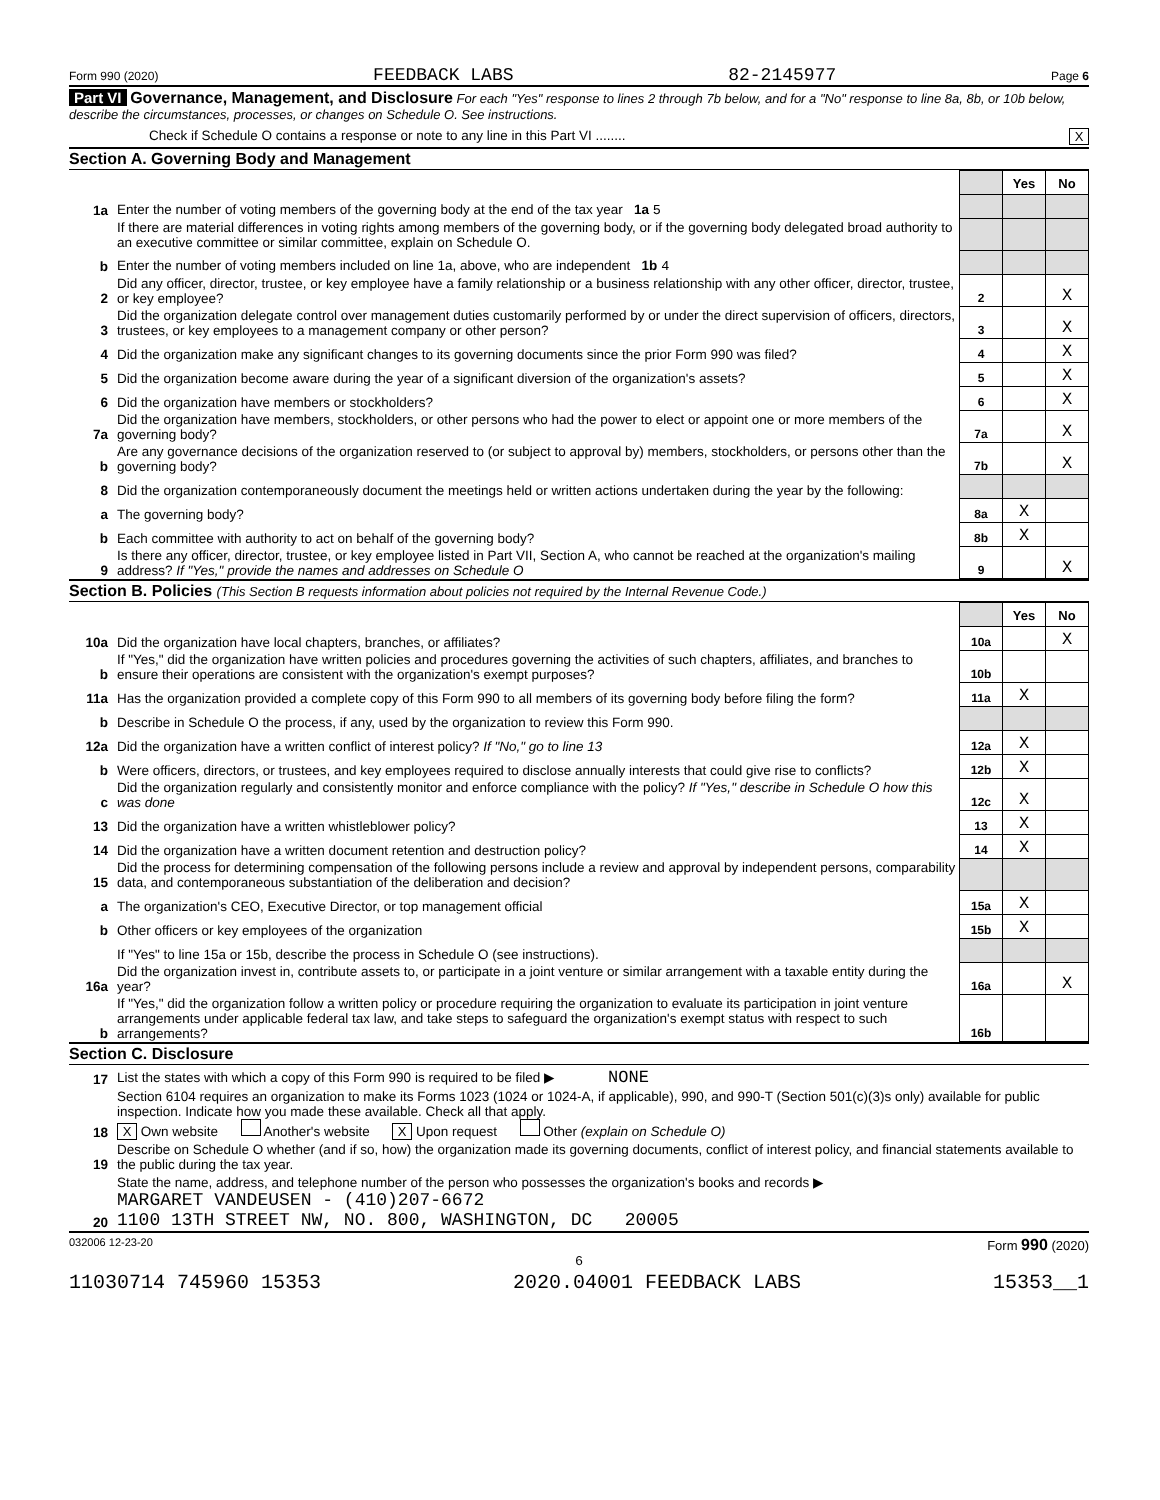Form 990 (2020) FEEDBACK LABS 82-2145977 Page 6
Part VI Governance, Management, and Disclosure For each "Yes" response to lines 2 through 7b below, and for a "No" response to line 8a, 8b, or 10b below, describe the circumstances, processes, or changes on Schedule O. See instructions.
Check if Schedule O contains a response or note to any line in this Part VI ........ X
Section A. Governing Body and Management
| | | | Yes | No |
| 1a | Enter the number of voting members of the governing body at the end of the tax year 1a 5 | | | |
| | If there are material differences in voting rights among members of the governing body, or if the governing body delegated broad authority to an executive committee or similar committee, explain on Schedule O. | | | |
| b | Enter the number of voting members included on line 1a, above, who are independent 1b 4 | | | |
| 2 | Did any officer, director, trustee, or key employee have a family relationship or a business relationship with any other officer, director, trustee, or key employee? | 2 | | X |
| 3 | Did the organization delegate control over management duties customarily performed by or under the direct supervision of officers, directors, trustees, or key employees to a management company or other person? | 3 | | X |
| 4 | Did the organization make any significant changes to its governing documents since the prior Form 990 was filed? | 4 | | X |
| 5 | Did the organization become aware during the year of a significant diversion of the organization's assets? | 5 | | X |
| 6 | Did the organization have members or stockholders? | 6 | | X |
| 7a | Did the organization have members, stockholders, or other persons who had the power to elect or appoint one or more members of the governing body? | 7a | | X |
| b | Are any governance decisions of the organization reserved to (or subject to approval by) members, stockholders, or persons other than the governing body? | 7b | | X |
| 8 | Did the organization contemporaneously document the meetings held or written actions undertaken during the year by the following: | | | |
| a | The governing body? | 8a | X | |
| b | Each committee with authority to act on behalf of the governing body? | 8b | X | |
| 9 | Is there any officer, director, trustee, or key employee listed in Part VII, Section A, who cannot be reached at the organization's mailing address? If "Yes," provide the names and addresses on Schedule O | 9 | | X |
Section B. Policies (This Section B requests information about policies not required by the Internal Revenue Code.)
| | | | Yes | No |
| 10a | Did the organization have local chapters, branches, or affiliates? | 10a | | X |
| b | If "Yes," did the organization have written policies and procedures governing the activities of such chapters, affiliates, and branches to ensure their operations are consistent with the organization's exempt purposes? | 10b | | |
| 11a | Has the organization provided a complete copy of this Form 990 to all members of its governing body before filing the form? | 11a | X | |
| b | Describe in Schedule O the process, if any, used by the organization to review this Form 990. | | | |
| 12a | Did the organization have a written conflict of interest policy? If "No," go to line 13 | 12a | X | |
| b | Were officers, directors, or trustees, and key employees required to disclose annually interests that could give rise to conflicts? | 12b | X | |
| c | Did the organization regularly and consistently monitor and enforce compliance with the policy? If "Yes," describe in Schedule O how this was done | 12c | X | |
| 13 | Did the organization have a written whistleblower policy? | 13 | X | |
| 14 | Did the organization have a written document retention and destruction policy? | 14 | X | |
| 15 | Did the process for determining compensation of the following persons include a review and approval by independent persons, comparability data, and contemporaneous substantiation of the deliberation and decision? | | | |
| a | The organization's CEO, Executive Director, or top management official | 15a | X | |
| b | Other officers or key employees of the organization | 15b | X | |
| | If "Yes" to line 15a or 15b, describe the process in Schedule O (see instructions). | | | |
| 16a | Did the organization invest in, contribute assets to, or participate in a joint venture or similar arrangement with a taxable entity during the year? | 16a | | X |
| b | If "Yes," did the organization follow a written policy or procedure requiring the organization to evaluate its participation in joint venture arrangements under applicable federal tax law, and take steps to safeguard the organization's exempt status with respect to such arrangements? | 16b | | |
Section C. Disclosure
| 17 | List the states with which a copy of this Form 990 is required to be filed ▶ NONE |
| 18 | Section 6104 requires an organization to make its Forms 1023 (1024 or 1024-A, if applicable), 990, and 990-T (Section 501(c)(3)s only) available for public inspection. Indicate how you made these available. Check all that apply. X Own website Another's website X Upon request Other (explain on Schedule O) |
| 19 | Describe on Schedule O whether (and if so, how) the organization made its governing documents, conflict of interest policy, and financial statements available to the public during the tax year. |
| 20 | State the name, address, and telephone number of the person who possesses the organization's books and records ▶ MARGARET VANDEUSEN - (410)207-6672 1100 13TH STREET NW, NO. 800, WASHINGTON, DC 20005 |
032006 12-23-20 Form 990 (2020)
6
11030714 745960 15353 2020.04001 FEEDBACK LABS 15353__1